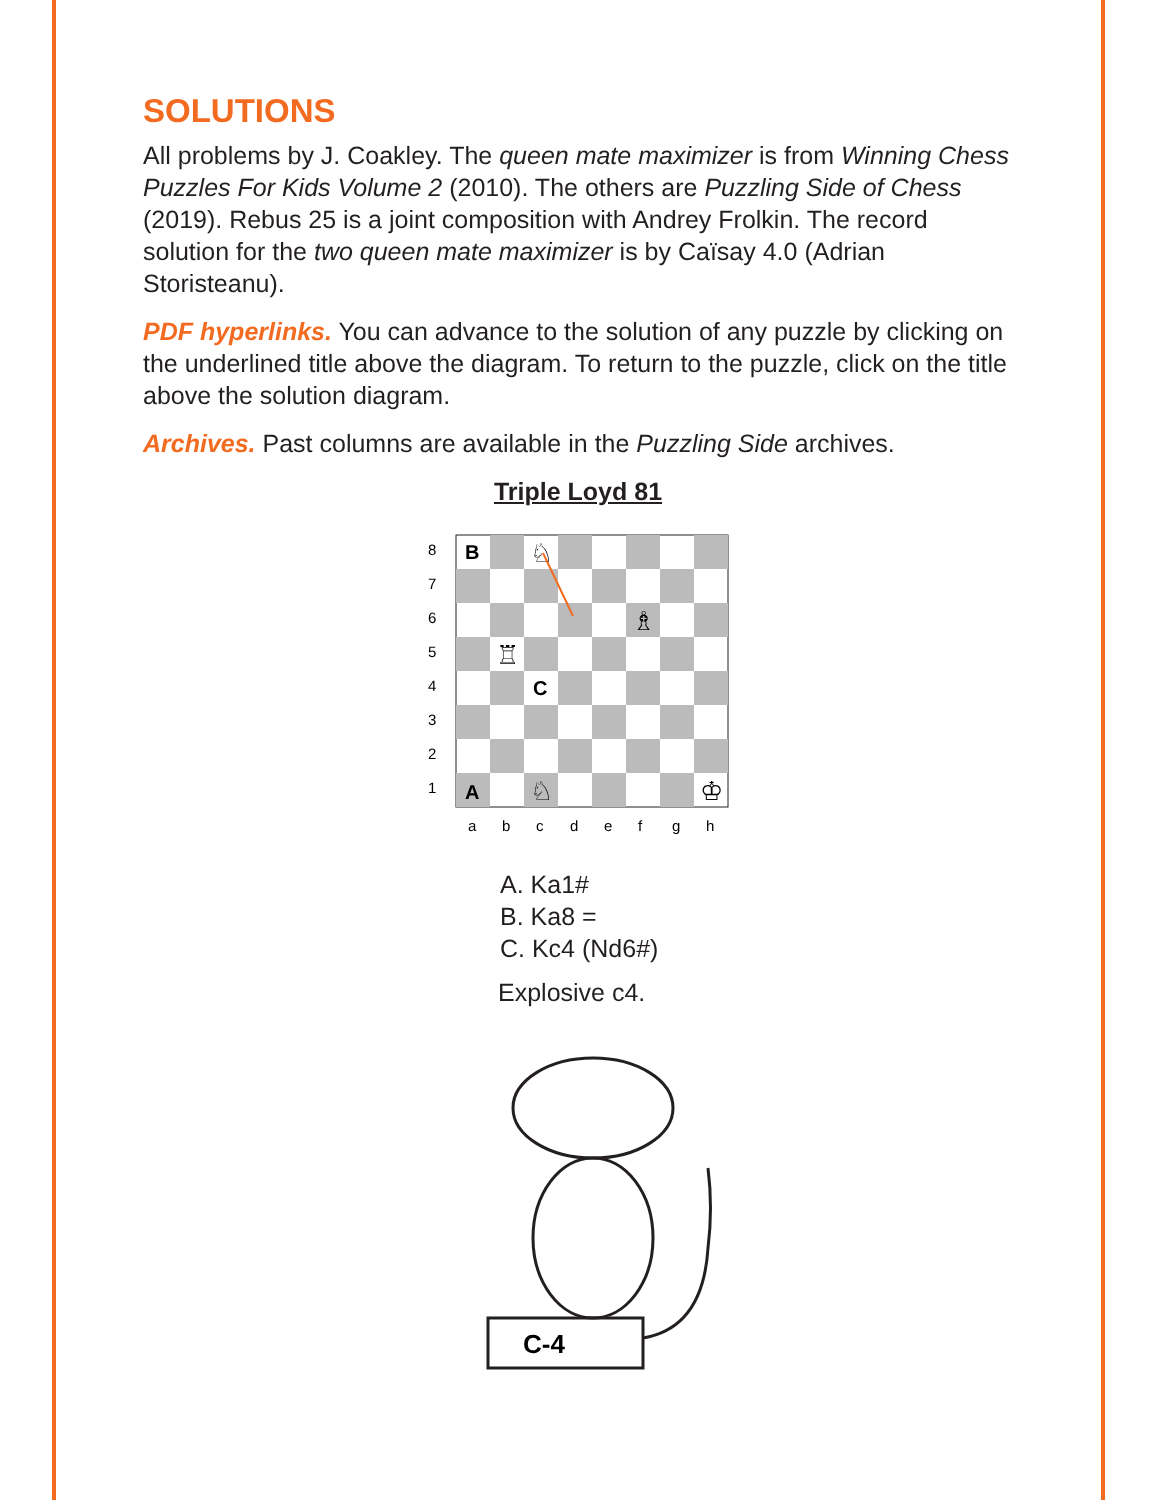SOLUTIONS
All problems by J. Coakley. The queen mate maximizer is from Winning Chess Puzzles For Kids Volume 2 (2010). The others are Puzzling Side of Chess (2019). Rebus 25 is a joint composition with Andrey Frolkin. The record solution for the two queen mate maximizer is by Caïsay 4.0 (Adrian Storisteanu).
PDF hyperlinks. You can advance to the solution of any puzzle by clicking on the underlined title above the diagram. To return to the puzzle, click on the title above the solution diagram.
Archives. Past columns are available in the Puzzling Side archives.
Triple Loyd 81
8
7
6
5
4
3
2
1
a
b
c
d
e
f
g
h
♘
♗
♖
♘
♔
B
C
A
A. Ka1#
B. Ka8 =
C. Kc4 (Nd6#)
Explosive c4.
C-4